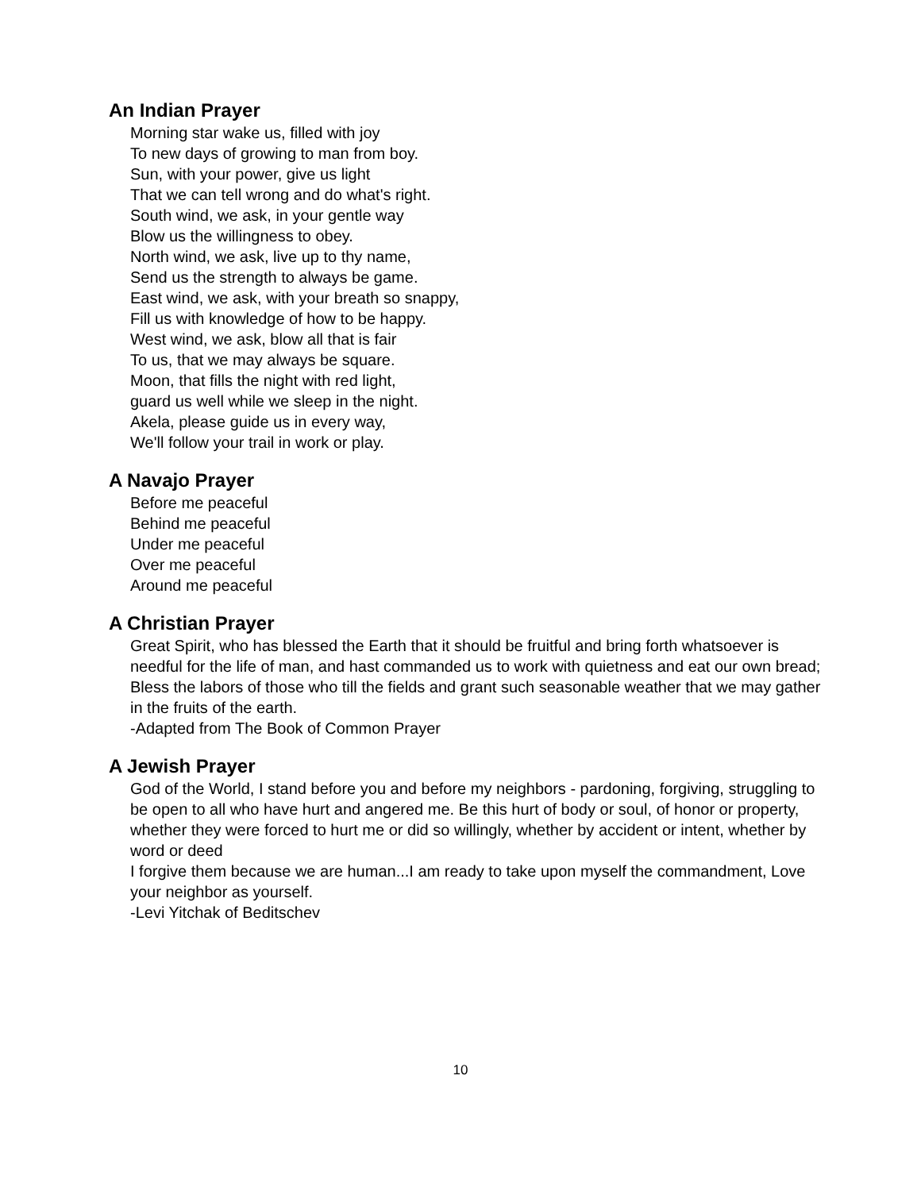An Indian Prayer
Morning star wake us, filled with joy
To new days of growing to man from boy.
Sun, with your power, give us light
That we can tell wrong and do what's right.
South wind, we ask, in your gentle way
Blow us the willingness to obey.
North wind, we ask, live up to thy name,
Send us the strength to always be game.
East wind, we ask, with your breath so snappy,
Fill us with knowledge of how to be happy.
West wind, we ask, blow all that is fair
To us, that we may always be square.
Moon, that fills the night with red light,
guard us well while we sleep in the night.
Akela, please guide us in every way,
We'll follow your trail in work or play.
A Navajo Prayer
Before me peaceful
Behind me peaceful
Under me peaceful
Over me peaceful
Around me peaceful
A Christian Prayer
Great Spirit, who has blessed the Earth that it should be fruitful and bring forth whatsoever is needful for the life of man, and hast commanded us to work with quietness and eat our own bread; Bless the labors of those who till the fields and grant such seasonable weather that we may gather in the fruits of the earth.
-Adapted from The Book of Common Prayer
A Jewish Prayer
God of the World, I stand before you and before my neighbors - pardoning, forgiving, struggling to be open to all who have hurt and angered me. Be this hurt of body or soul, of honor or property, whether they were forced to hurt me or did so willingly, whether by accident or intent, whether by word or deed
I forgive them because we are human...I am ready to take upon myself the commandment, Love your neighbor as yourself.
-Levi Yitchak of Beditschev
10